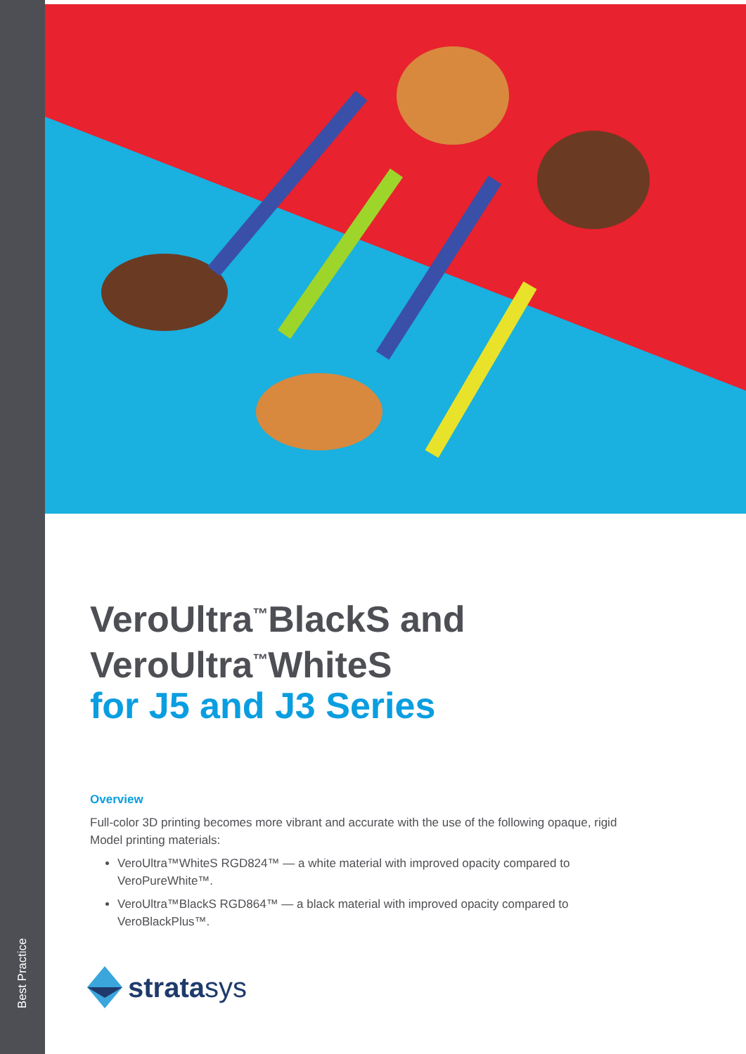Best Practice
VeroUltra<sup>™</sup>BlackS and
VeroUltra<sup>™</sup>WhiteS
for J5 and J3 Series
Overview
Full-color 3D printing becomes more vibrant and accurate with the use of the following opaque, rigid Model printing materials:
VeroUltra™WhiteS RGD824™ — a white material with improved opacity compared to VeroPureWhite™.
VeroUltra™BlackS RGD864™ — a black material with improved opacity compared to VeroBlackPlus™.
stratasys